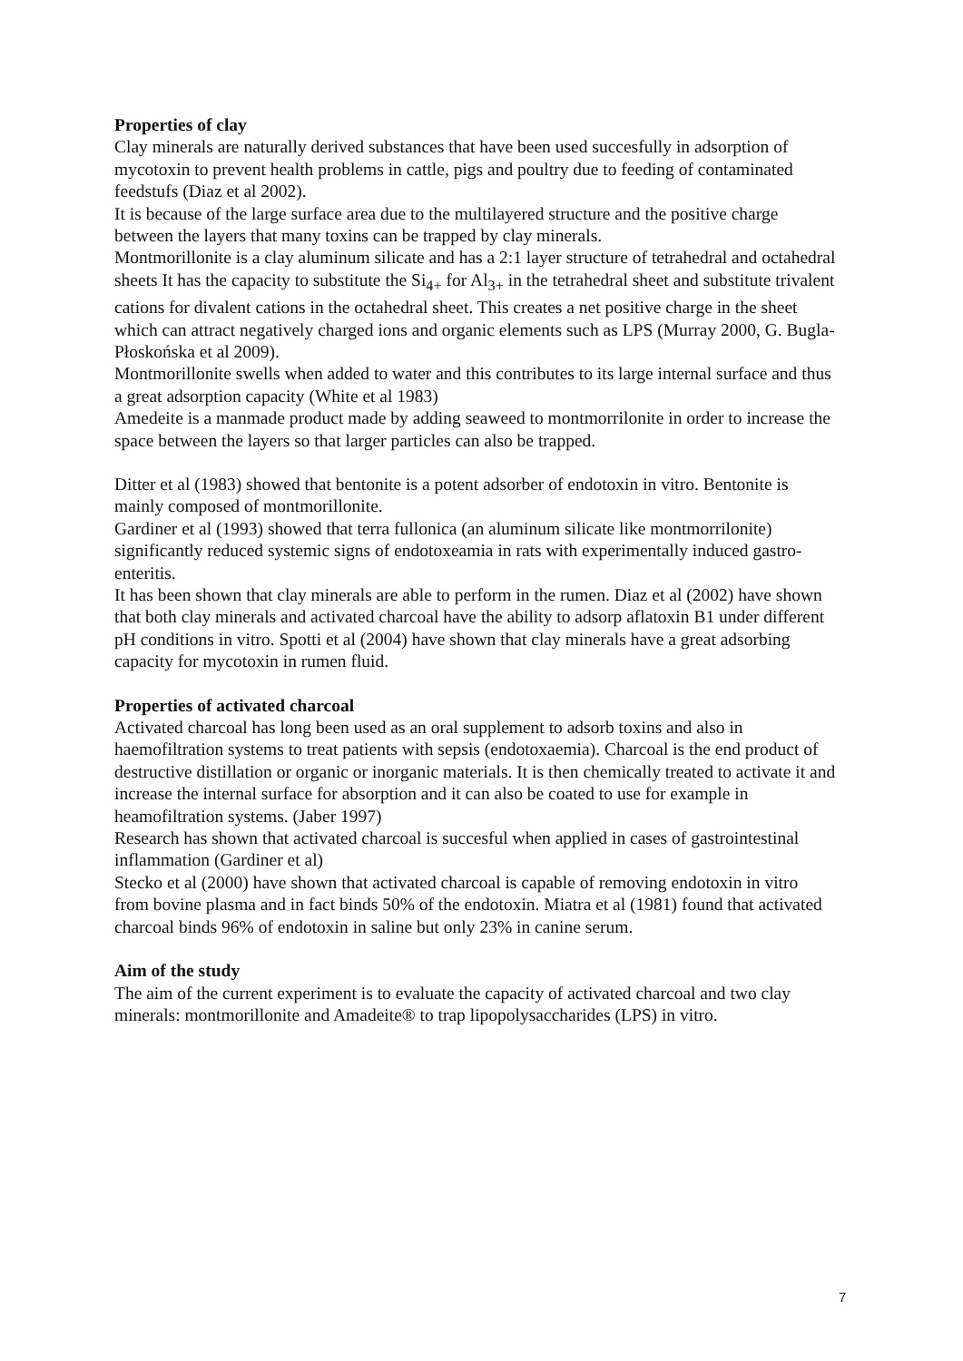Properties of clay
Clay minerals are naturally derived substances that have been used succesfully in adsorption of mycotoxin to prevent health problems in cattle, pigs and poultry due to feeding of contaminated feedstufs (Diaz et al 2002).
It is because of the large surface area due to the multilayered structure and the positive charge between the layers that many toxins can be trapped by clay minerals.
Montmorillonite is a clay aluminum silicate and has a 2:1 layer structure of tetrahedral and octahedral sheets It has the capacity to substitute the Si<sub>4+</sub> for Al<sub>3+</sub> in the tetrahedral sheet and substitute trivalent cations for divalent cations in the octahedral sheet. This creates a net positive charge in the sheet which can attract negatively charged ions and organic elements such as LPS (Murray 2000, G. Bugla-Płoskońska et al 2009).
Montmorillonite swells when added to water and this contributes to its large internal surface and thus a great adsorption capacity (White et al 1983)
Amedeite is a manmade product made by adding seaweed to montmorrilonite in order to increase the space between the layers so that larger particles can also be trapped.
Ditter et al (1983) showed that bentonite is a potent adsorber of endotoxin in vitro. Bentonite is mainly composed of montmorillonite.
Gardiner et al (1993) showed that terra fullonica (an aluminum silicate like montmorrilonite) significantly reduced systemic signs of endotoxeamia in rats with experimentally induced gastro-enteritis.
It has been shown that clay minerals are able to perform in the rumen. Diaz et al (2002) have shown that both clay minerals and activated charcoal have the ability to adsorp aflatoxin B1 under different pH conditions in vitro. Spotti et al (2004) have shown that clay minerals have a great adsorbing capacity for mycotoxin in rumen fluid.
Properties of activated charcoal
Activated charcoal has long been used as an oral supplement to adsorb toxins and also in haemofiltration systems to treat patients with sepsis (endotoxaemia). Charcoal is the end product of destructive distillation or organic or inorganic materials. It is then chemically treated to activate it and increase the internal surface for absorption and it can also be coated to use for example in heamofiltration systems. (Jaber 1997)
Research has shown that activated charcoal is succesful when applied in cases of gastrointestinal inflammation (Gardiner et al)
Stecko et al (2000) have shown that activated charcoal is capable of removing endotoxin in vitro from bovine plasma and in fact binds 50% of the endotoxin. Miatra et al (1981) found that activated charcoal binds 96% of endotoxin in saline but only 23% in canine serum.
Aim of the study
The aim of the current experiment is to evaluate the capacity of activated charcoal and two clay minerals: montmorillonite and Amadeite® to trap lipopolysaccharides (LPS) in vitro.
7